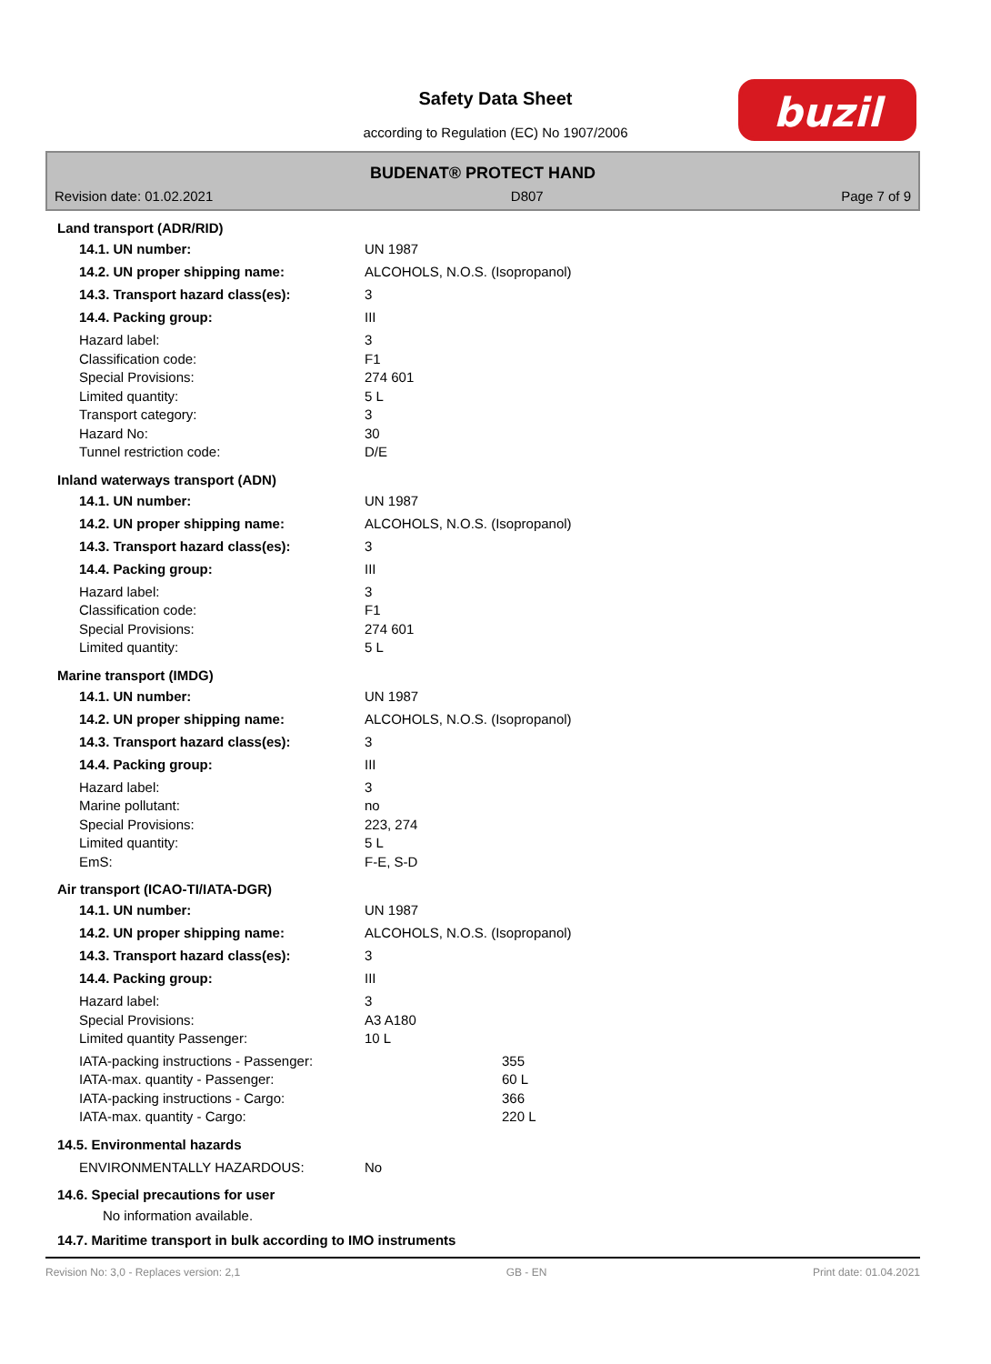Safety Data Sheet
according to Regulation (EC) No 1907/2006
buzil
BUDENAT® PROTECT HAND
Revision date: 01.02.2021 D807 Page 7 of 9
Land transport (ADR/RID)
14.1. UN number: UN 1987
14.2. UN proper shipping name: ALCOHOLS, N.O.S. (Isopropanol)
14.3. Transport hazard class(es): 3
14.4. Packing group: III
Hazard label: 3
Classification code: F1
Special Provisions: 274 601
Limited quantity: 5 L
Transport category: 3
Hazard No: 30
Tunnel restriction code: D/E
Inland waterways transport (ADN)
14.1. UN number: UN 1987
14.2. UN proper shipping name: ALCOHOLS, N.O.S. (Isopropanol)
14.3. Transport hazard class(es): 3
14.4. Packing group: III
Hazard label: 3
Classification code: F1
Special Provisions: 274 601
Limited quantity: 5 L
Marine transport (IMDG)
14.1. UN number: UN 1987
14.2. UN proper shipping name: ALCOHOLS, N.O.S. (Isopropanol)
14.3. Transport hazard class(es): 3
14.4. Packing group: III
Hazard label: 3
Marine pollutant: no
Special Provisions: 223, 274
Limited quantity: 5 L
EmS: F-E, S-D
Air transport (ICAO-TI/IATA-DGR)
14.1. UN number: UN 1987
14.2. UN proper shipping name: ALCOHOLS, N.O.S. (Isopropanol)
14.3. Transport hazard class(es): 3
14.4. Packing group: III
Hazard label: 3
Special Provisions: A3 A180
Limited quantity Passenger: 10 L
IATA-packing instructions - Passenger: 355
IATA-max. quantity - Passenger: 60 L
IATA-packing instructions - Cargo: 366
IATA-max. quantity - Cargo: 220 L
14.5. Environmental hazards
ENVIRONMENTALLY HAZARDOUS: No
14.6. Special precautions for user
No information available.
14.7. Maritime transport in bulk according to IMO instruments
Revision No: 3,0 - Replaces version: 2,1 GB - EN Print date: 01.04.2021